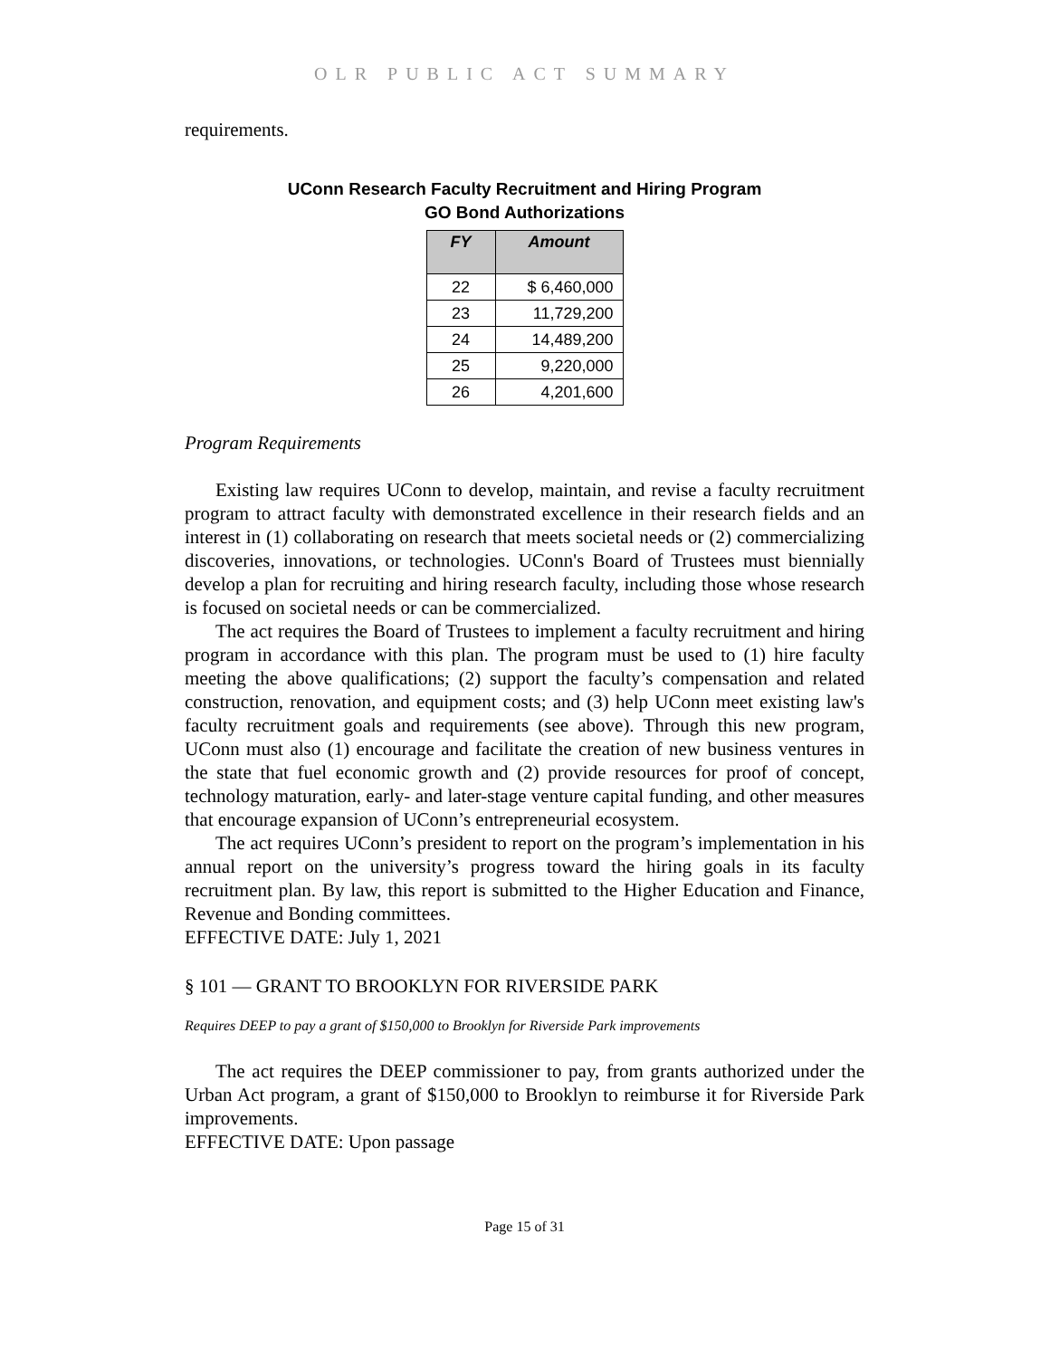OLR PUBLIC ACT SUMMARY
requirements.
UConn Research Faculty Recruitment and Hiring Program
GO Bond Authorizations
| FY | Amount |
| --- | --- |
| 22 | $ 6,460,000 |
| 23 | 11,729,200 |
| 24 | 14,489,200 |
| 25 | 9,220,000 |
| 26 | 4,201,600 |
Program Requirements
Existing law requires UConn to develop, maintain, and revise a faculty recruitment program to attract faculty with demonstrated excellence in their research fields and an interest in (1) collaborating on research that meets societal needs or (2) commercializing discoveries, innovations, or technologies. UConn's Board of Trustees must biennially develop a plan for recruiting and hiring research faculty, including those whose research is focused on societal needs or can be commercialized.
The act requires the Board of Trustees to implement a faculty recruitment and hiring program in accordance with this plan. The program must be used to (1) hire faculty meeting the above qualifications; (2) support the faculty’s compensation and related construction, renovation, and equipment costs; and (3) help UConn meet existing law's faculty recruitment goals and requirements (see above). Through this new program, UConn must also (1) encourage and facilitate the creation of new business ventures in the state that fuel economic growth and (2) provide resources for proof of concept, technology maturation, early- and later-stage venture capital funding, and other measures that encourage expansion of UConn’s entrepreneurial ecosystem.
The act requires UConn’s president to report on the program’s implementation in his annual report on the university’s progress toward the hiring goals in its faculty recruitment plan. By law, this report is submitted to the Higher Education and Finance, Revenue and Bonding committees.
EFFECTIVE DATE: July 1, 2021
§ 101 — GRANT TO BROOKLYN FOR RIVERSIDE PARK
Requires DEEP to pay a grant of $150,000 to Brooklyn for Riverside Park improvements
The act requires the DEEP commissioner to pay, from grants authorized under the Urban Act program, a grant of $150,000 to Brooklyn to reimburse it for Riverside Park improvements.
EFFECTIVE DATE: Upon passage
Page 15 of 31